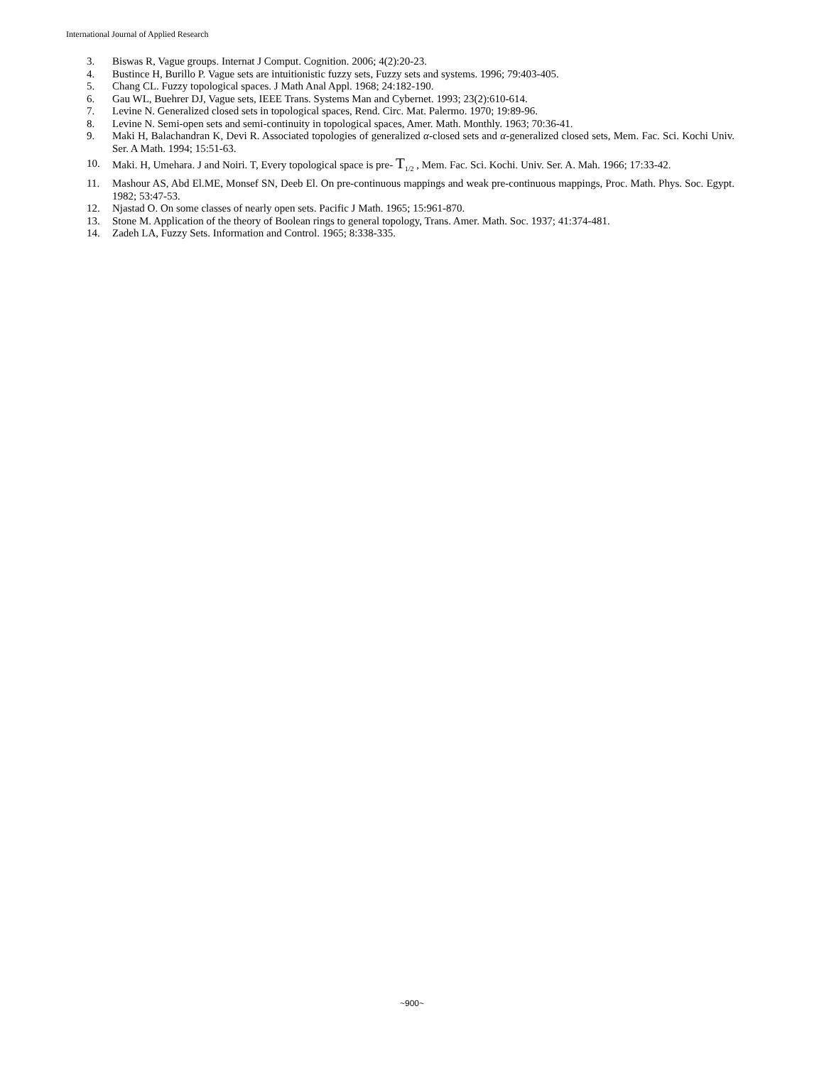International Journal of Applied Research
3. Biswas R, Vague groups. Internat J Comput. Cognition. 2006; 4(2):20-23.
4. Bustince H, Burillo P. Vague sets are intuitionistic fuzzy sets, Fuzzy sets and systems. 1996; 79:403-405.
5. Chang CL. Fuzzy topological spaces. J Math Anal Appl. 1968; 24:182-190.
6. Gau WL, Buehrer DJ, Vague sets, IEEE Trans. Systems Man and Cybernet. 1993; 23(2):610-614.
7. Levine N. Generalized closed sets in topological spaces, Rend. Circ. Mat. Palermo. 1970; 19:89-96.
8. Levine N. Semi-open sets and semi-continuity in topological spaces, Amer. Math. Monthly. 1963; 70:36-41.
9. Maki H, Balachandran K, Devi R. Associated topologies of generalized α-closed sets and α-generalized closed sets, Mem. Fac. Sci. Kochi Univ. Ser. A Math. 1994; 15:51-63.
10. Maki. H, Umehara. J and Noiri. T, Every topological space is pre- T<sub>1/2</sub> , Mem. Fac. Sci. Kochi. Univ. Ser. A. Mah. 1966; 17:33-42.
11. Mashour AS, Abd El.ME, Monsef SN, Deeb El. On pre-continuous mappings and weak pre-continuous mappings, Proc. Math. Phys. Soc. Egypt. 1982; 53:47-53.
12. Njastad O. On some classes of nearly open sets. Pacific J Math. 1965; 15:961-870.
13. Stone M. Application of the theory of Boolean rings to general topology, Trans. Amer. Math. Soc. 1937; 41:374-481.
14. Zadeh LA, Fuzzy Sets. Information and Control. 1965; 8:338-335.
~900~